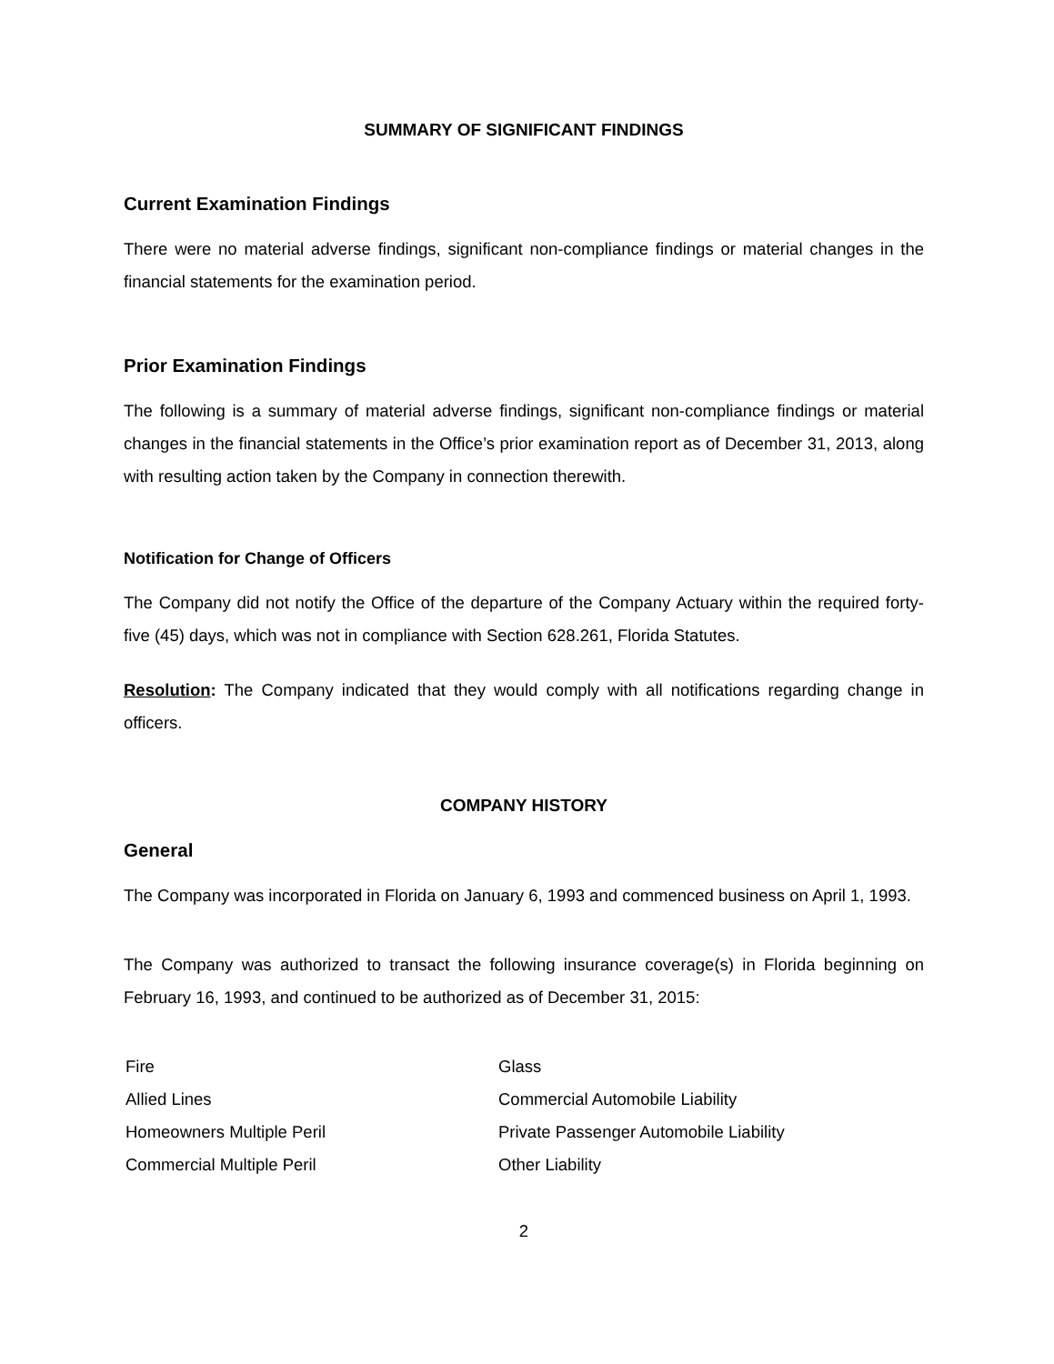SUMMARY OF SIGNIFICANT FINDINGS
Current Examination Findings
There were no material adverse findings, significant non-compliance findings or material changes in the financial statements for the examination period.
Prior Examination Findings
The following is a summary of material adverse findings, significant non-compliance findings or material changes in the financial statements in the Office’s prior examination report as of December 31, 2013, along with resulting action taken by the Company in connection therewith.
Notification for Change of Officers
The Company did not notify the Office of the departure of the Company Actuary within the required forty-five (45) days, which was not in compliance with Section 628.261, Florida Statutes.
Resolution: The Company indicated that they would comply with all notifications regarding change in officers.
COMPANY HISTORY
General
The Company was incorporated in Florida on January 6, 1993 and commenced business on April 1, 1993.
The Company was authorized to transact the following insurance coverage(s) in Florida beginning on February 16, 1993, and continued to be authorized as of December 31, 2015:
| Fire | Glass |
| Allied Lines | Commercial Automobile Liability |
| Homeowners Multiple Peril | Private Passenger Automobile Liability |
| Commercial Multiple Peril | Other Liability |
2